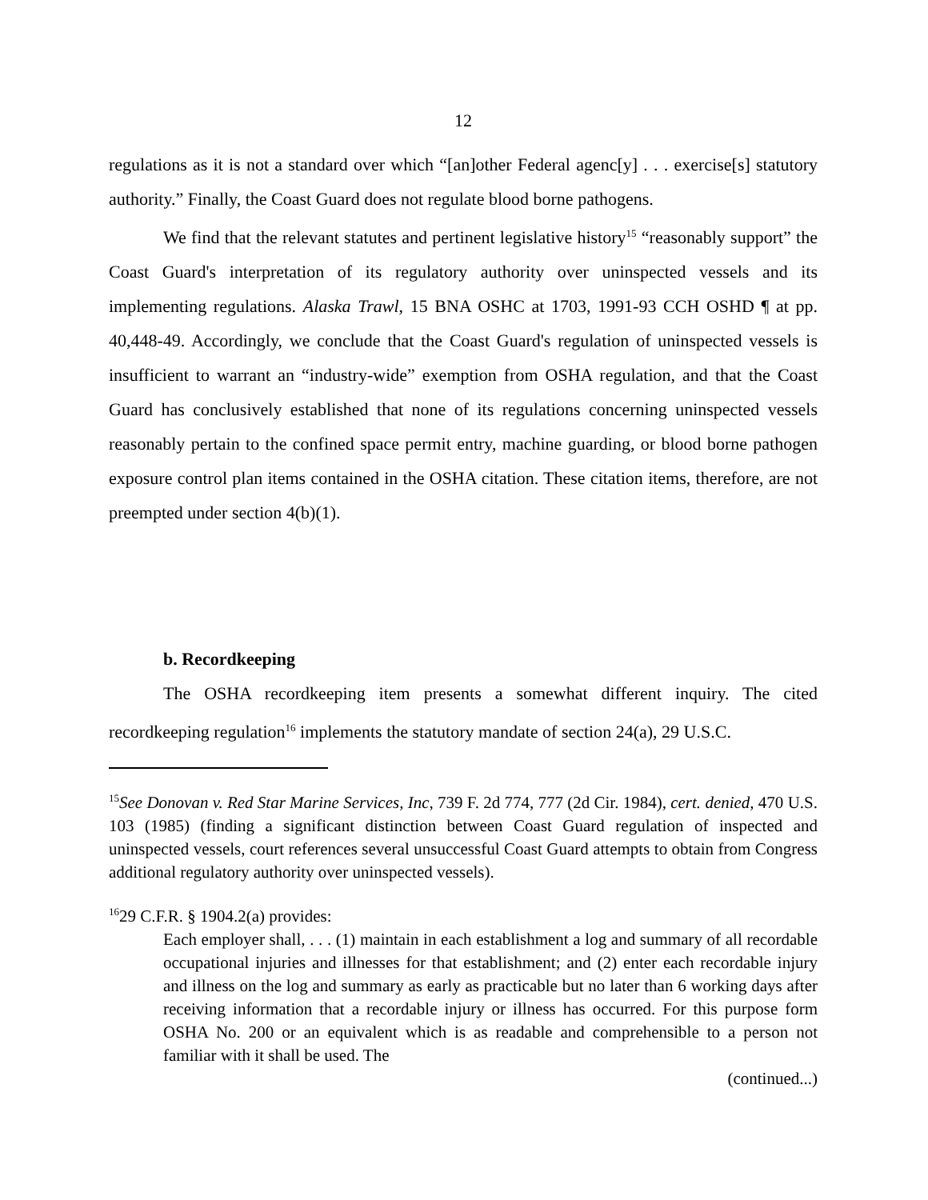12
regulations as it is not a standard over which “[an]other Federal agenc[y] . . . exercise[s] statutory authority.” Finally, the Coast Guard does not regulate blood borne pathogens.
We find that the relevant statutes and pertinent legislative history<sup>15</sup> “reasonably support” the Coast Guard's interpretation of its regulatory authority over uninspected vessels and its implementing regulations. Alaska Trawl, 15 BNA OSHC at 1703, 1991-93 CCH OSHD ¶ at pp. 40,448-49. Accordingly, we conclude that the Coast Guard's regulation of uninspected vessels is insufficient to warrant an “industry-wide” exemption from OSHA regulation, and that the Coast Guard has conclusively established that none of its regulations concerning uninspected vessels reasonably pertain to the confined space permit entry, machine guarding, or blood borne pathogen exposure control plan items contained in the OSHA citation. These citation items, therefore, are not preempted under section 4(b)(1).
b. Recordkeeping
The OSHA recordkeeping item presents a somewhat different inquiry. The cited recordkeeping regulation<sup>16</sup> implements the statutory mandate of section 24(a), 29 U.S.C.
<sup>15</sup> See Donovan v. Red Star Marine Services, Inc, 739 F. 2d 774, 777 (2d Cir. 1984), cert. denied, 470 U.S. 103 (1985) (finding a significant distinction between Coast Guard regulation of inspected and uninspected vessels, court references several unsuccessful Coast Guard attempts to obtain from Congress additional regulatory authority over uninspected vessels).
<sup>16</sup> 29 C.F.R. § 1904.2(a) provides:
Each employer shall, . . . (1) maintain in each establishment a log and summary of all recordable occupational injuries and illnesses for that establishment; and (2) enter each recordable injury and illness on the log and summary as early as practicable but no later than 6 working days after receiving information that a recordable injury or illness has occurred. For this purpose form OSHA No. 200 or an equivalent which is as readable and comprehensible to a person not familiar with it shall be used. The
(continued...)